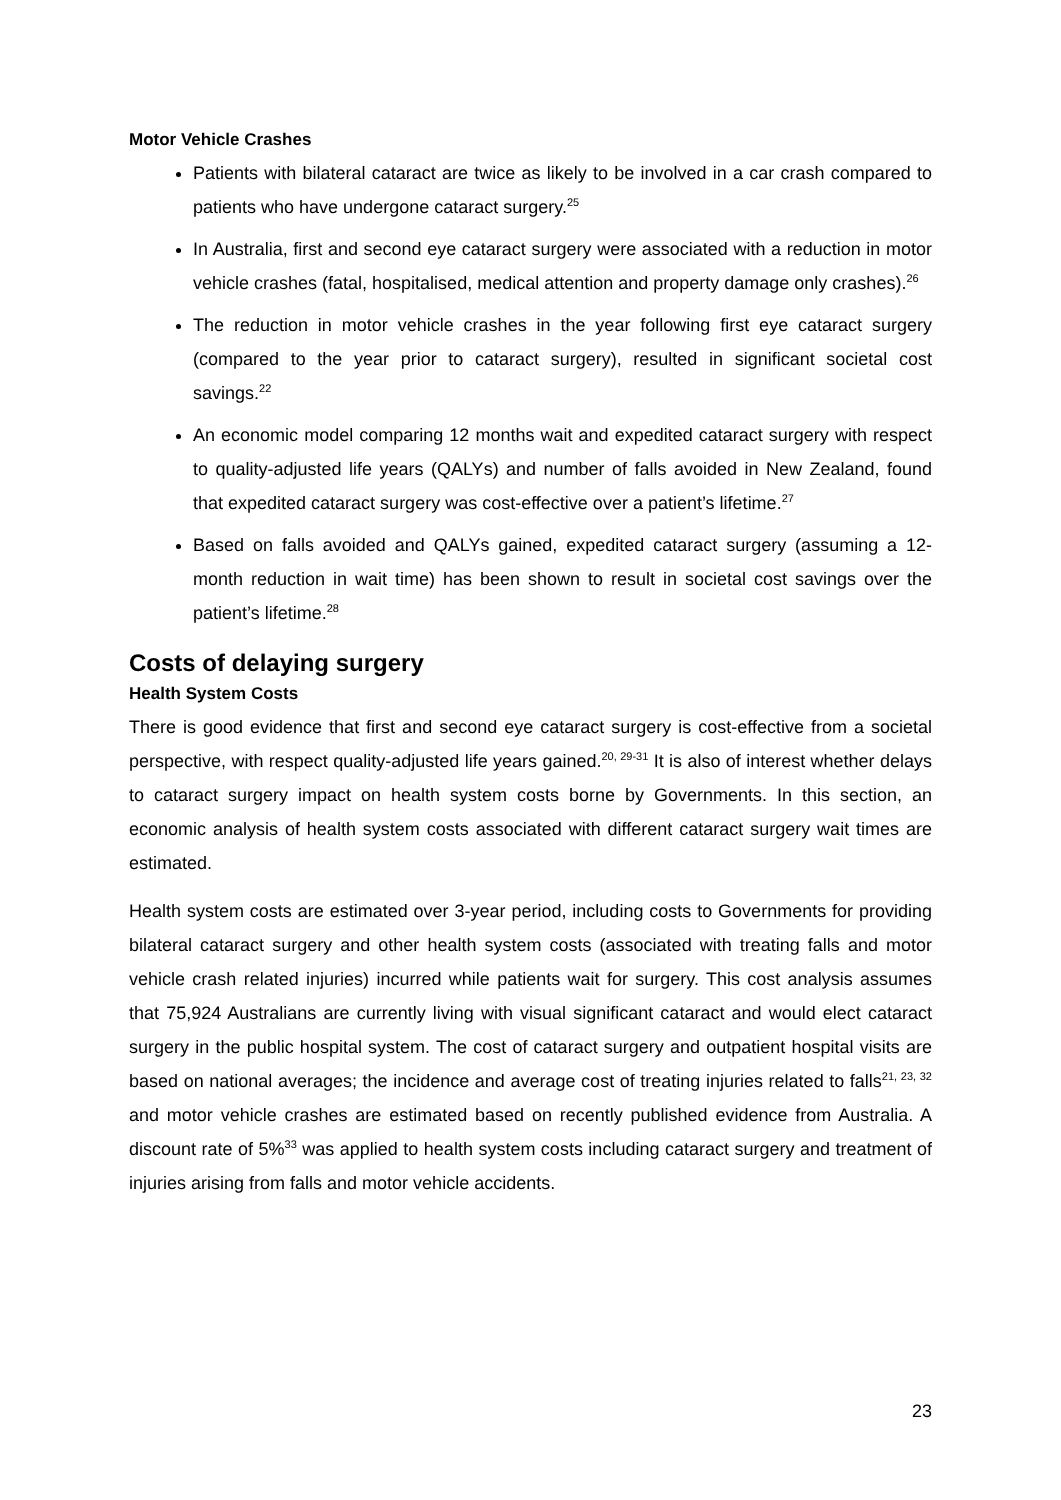Motor Vehicle Crashes
Patients with bilateral cataract are twice as likely to be involved in a car crash compared to patients who have undergone cataract surgery.<sup>25</sup>
In Australia, first and second eye cataract surgery were associated with a reduction in motor vehicle crashes (fatal, hospitalised, medical attention and property damage only crashes).<sup>26</sup>
The reduction in motor vehicle crashes in the year following first eye cataract surgery (compared to the year prior to cataract surgery), resulted in significant societal cost savings.<sup>22</sup>
An economic model comparing 12 months wait and expedited cataract surgery with respect to quality-adjusted life years (QALYs) and number of falls avoided in New Zealand, found that expedited cataract surgery was cost-effective over a patient’s lifetime.<sup>27</sup>
Based on falls avoided and QALYs gained, expedited cataract surgery (assuming a 12-month reduction in wait time) has been shown to result in societal cost savings over the patient’s lifetime.<sup>28</sup>
Costs of delaying surgery
Health System Costs
There is good evidence that first and second eye cataract surgery is cost-effective from a societal perspective, with respect quality-adjusted life years gained.<sup>20, 29-31</sup> It is also of interest whether delays to cataract surgery impact on health system costs borne by Governments. In this section, an economic analysis of health system costs associated with different cataract surgery wait times are estimated.
Health system costs are estimated over 3-year period, including costs to Governments for providing bilateral cataract surgery and other health system costs (associated with treating falls and motor vehicle crash related injuries) incurred while patients wait for surgery. This cost analysis assumes that 75,924 Australians are currently living with visual significant cataract and would elect cataract surgery in the public hospital system. The cost of cataract surgery and outpatient hospital visits are based on national averages; the incidence and average cost of treating injuries related to falls<sup>21, 23, 32</sup> and motor vehicle crashes are estimated based on recently published evidence from Australia. A discount rate of 5%<sup>33</sup> was applied to health system costs including cataract surgery and treatment of injuries arising from falls and motor vehicle accidents.
23